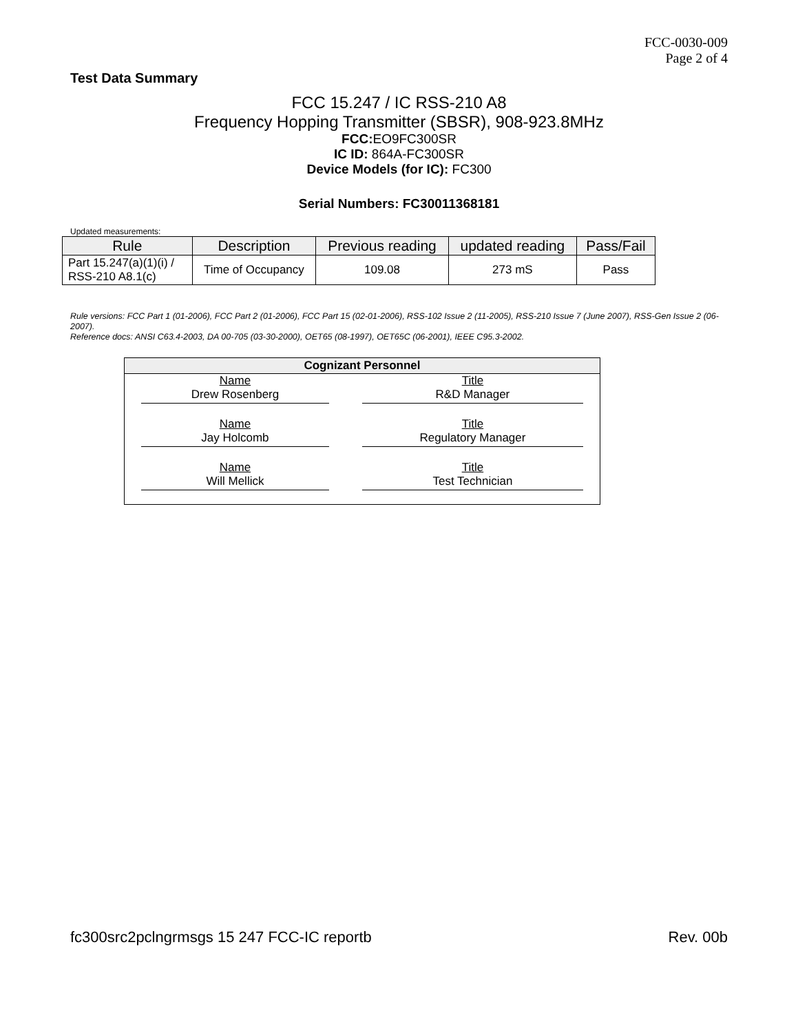FCC-0030-009
Page 2 of 4
Test Data Summary
FCC 15.247 / IC RSS-210 A8
Frequency Hopping Transmitter (SBSR), 908-923.8MHz
FCC: EO9FC300SR
IC ID: 864A-FC300SR
Device Models (for IC): FC300
Serial Numbers: FC30011368181
Updated measurements:
| Rule | Description | Previous reading | updated reading | Pass/Fail |
| --- | --- | --- | --- | --- |
| Part 15.247(a)(1)(i) / RSS-210 A8.1(c) | Time of Occupancy | 109.08 | 273 mS | Pass |
Rule versions: FCC Part 1 (01-2006), FCC Part 2 (01-2006), FCC Part 15 (02-01-2006), RSS-102 Issue 2 (11-2005), RSS-210 Issue 7 (June 2007), RSS-Gen Issue 2 (06-2007).
Reference docs: ANSI C63.4-2003, DA 00-705 (03-30-2000), OET65 (08-1997), OET65C (06-2001), IEEE C95.3-2002.
| Cognizant Personnel | |
| --- | --- |
| Name Drew Rosenberg | Title R&D Manager |
| Name Jay Holcomb | Title Regulatory Manager |
| Name Will Mellick | Title Test Technician |
fc300src2pclngrmsgs 15 247 FCC-IC reportb Rev. 00b